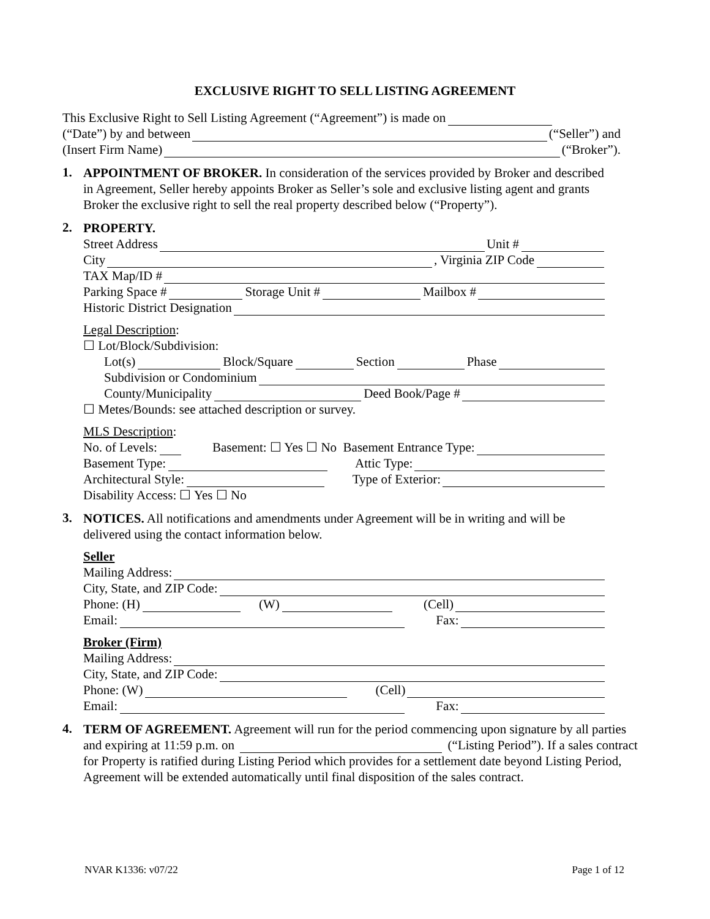EXCLUSIVE RIGHT TO SELL LISTING AGREEMENT
This Exclusive Right to Sell Listing Agreement (“Agreement”) is made on
(“Date”) by and between (“Seller”) and
(Insert Firm Name) (“Broker”).
1.
APPOINTMENT OF BROKER. In consideration of the services provided by Broker and described in Agreement, Seller hereby appoints Broker as Seller’s sole and exclusive listing agent and grants Broker the exclusive right to sell the real property described below (“Property”).
2.
PROPERTY.
Street Address Unit #
City , Virginia ZIP Code
TAX Map/ID #
Parking Space # Storage Unit # Mailbox #
Historic District Designation
Legal Description:
☐ Lot/Block/Subdivision:
Lot(s) Block/Square Section Phase
Subdivision or Condominium
County/Municipality Deed Book/Page #
☐ Metes/Bounds: see attached description or survey.
MLS Description:
No. of Levels: Basement: ☐ Yes ☐ No Basement Entrance Type:
Basement Type: Attic Type:
Architectural Style: Type of Exterior:
Disability Access: ☐ Yes ☐ No
3.
NOTICES. All notifications and amendments under Agreement will be in writing and will be delivered using the contact information below.
Seller
Mailing Address:
City, State, and ZIP Code:
Phone: (H) (W) (Cell)
Email: Fax:
Broker (Firm)
Mailing Address:
City, State, and ZIP Code:
Phone: (W) (Cell)
Email: Fax:
4.
TERM OF AGREEMENT. Agreement will run for the period commencing upon signature by all parties and expiring at 11:59 p.m. on (“Listing Period”). If a sales contract for Property is ratified during Listing Period which provides for a settlement date beyond Listing Period, Agreement will be extended automatically until final disposition of the sales contract.
NVAR K1336: v07/22 Page 1 of 12